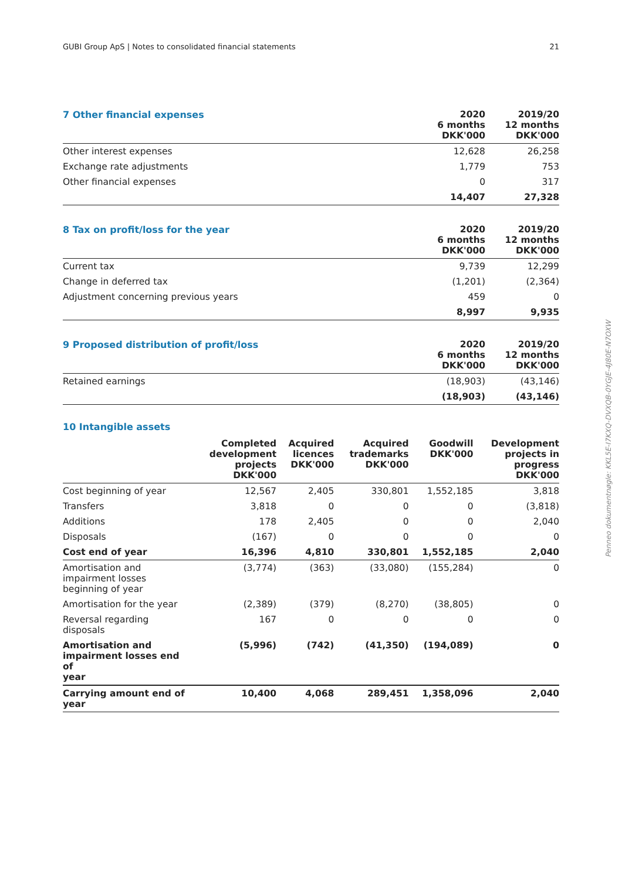GUBI Group ApS | Notes to consolidated financial statements 21
| 7 Other financial expenses | 2020 6 months DKK'000 | 2019/20 12 months DKK'000 |
| --- | --- | --- |
| Other interest expenses | 12,628 | 26,258 |
| Exchange rate adjustments | 1,779 | 753 |
| Other financial expenses | 0 | 317 |
| | 14,407 | 27,328 |
| 8 Tax on profit/loss for the year | 2020 6 months DKK'000 | 2019/20 12 months DKK'000 |
| --- | --- | --- |
| Current tax | 9,739 | 12,299 |
| Change in deferred tax | (1,201) | (2,364) |
| Adjustment concerning previous years | 459 | 0 |
| | 8,997 | 9,935 |
| 9 Proposed distribution of profit/loss | 2020 6 months DKK'000 | 2019/20 12 months DKK'000 |
| --- | --- | --- |
| Retained earnings | (18,903) | (43,146) |
| | (18,903) | (43,146) |
10 Intangible assets
| | Completed development projects DKK'000 | Acquired licences DKK'000 | Acquired trademarks DKK'000 | Goodwill DKK'000 | Development projects in progress DKK'000 |
| --- | --- | --- | --- | --- | --- |
| Cost beginning of year | 12,567 | 2,405 | 330,801 | 1,552,185 | 3,818 |
| Transfers | 3,818 | 0 | 0 | 0 | (3,818) |
| Additions | 178 | 2,405 | 0 | 0 | 2,040 |
| Disposals | (167) | 0 | 0 | 0 | 0 |
| Cost end of year | 16,396 | 4,810 | 330,801 | 1,552,185 | 2,040 |
| Amortisation and impairment losses beginning of year | (3,774) | (363) | (33,080) | (155,284) | 0 |
| Amortisation for the year | (2,389) | (379) | (8,270) | (38,805) | 0 |
| Reversal regarding disposals | 167 | 0 | 0 | 0 | 0 |
| Amortisation and impairment losses end of year | (5,996) | (742) | (41,350) | (194,089) | 0 |
| Carrying amount end of year | 10,400 | 4,068 | 289,451 | 1,358,096 | 2,040 |
Penneo dokumentnøgle: KKL5E-I7KXQ-DVXQB-0YGJE-4J80E-N7OXW